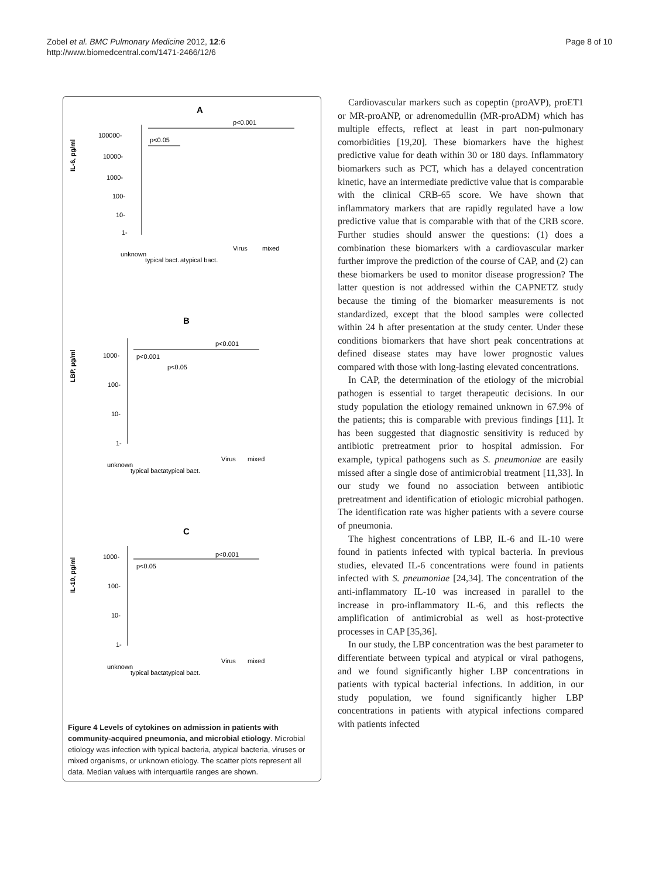Zobel et al. BMC Pulmonary Medicine 2012, 12:6
http://www.biomedcentral.com/1471-2466/12/6
Page 8 of 10
A
IL-6, pg/ml
100000-
10000-
1000-
100-
10-
1-
p<0.001
p<0.05
unknown
typical bact.
atypical bact.
Virus
mixed
B
LBP, µg/ml
1000-
100-
10-
1-
p<0.001
p<0.001
p<0.05
unknown
typical bact.
atypical bact.
Virus
mixed
C
IL-10, pg/ml
1000-
100-
10-
1-
p<0.001
p<0.05
unknown
typical bact.
atypical bact.
Virus
mixed
Figure 4 Levels of cytokines on admission in patients with community-acquired pneumonia, and microbial etiology. Microbial etiology was infection with typical bacteria, atypical bacteria, viruses or mixed organisms, or unknown etiology. The scatter plots represent all data. Median values with interquartile ranges are shown.
Cardiovascular markers such as copeptin (proAVP), proET1 or MR-proANP, or adrenomedullin (MR-proADM) which has multiple effects, reflect at least in part non-pulmonary comorbidities [19,20]. These biomarkers have the highest predictive value for death within 30 or 180 days. Inflammatory biomarkers such as PCT, which has a delayed concentration kinetic, have an intermediate predictive value that is comparable with the clinical CRB-65 score. We have shown that inflammatory markers that are rapidly regulated have a low predictive value that is comparable with that of the CRB score. Further studies should answer the questions: (1) does a combination these biomarkers with a cardiovascular marker further improve the prediction of the course of CAP, and (2) can these biomarkers be used to monitor disease progression? The latter question is not addressed within the CAPNETZ study because the timing of the biomarker measurements is not standardized, except that the blood samples were collected within 24 h after presentation at the study center. Under these conditions biomarkers that have short peak concentrations at defined disease states may have lower prognostic values compared with those with long-lasting elevated concentrations.
In CAP, the determination of the etiology of the microbial pathogen is essential to target therapeutic decisions. In our study population the etiology remained unknown in 67.9% of the patients; this is comparable with previous findings [11]. It has been suggested that diagnostic sensitivity is reduced by antibiotic pretreatment prior to hospital admission. For example, typical pathogens such as S. pneumoniae are easily missed after a single dose of antimicrobial treatment [11,33]. In our study we found no association between antibiotic pretreatment and identification of etiologic microbial pathogen. The identification rate was higher patients with a severe course of pneumonia.
The highest concentrations of LBP, IL-6 and IL-10 were found in patients infected with typical bacteria. In previous studies, elevated IL-6 concentrations were found in patients infected with S. pneumoniae [24,34]. The concentration of the anti-inflammatory IL-10 was increased in parallel to the increase in pro-inflammatory IL-6, and this reflects the amplification of antimicrobial as well as host-protective processes in CAP [35,36].
In our study, the LBP concentration was the best parameter to differentiate between typical and atypical or viral pathogens, and we found significantly higher LBP concentrations in patients with typical bacterial infections. In addition, in our study population, we found significantly higher LBP concentrations in patients with atypical infections compared with patients infected